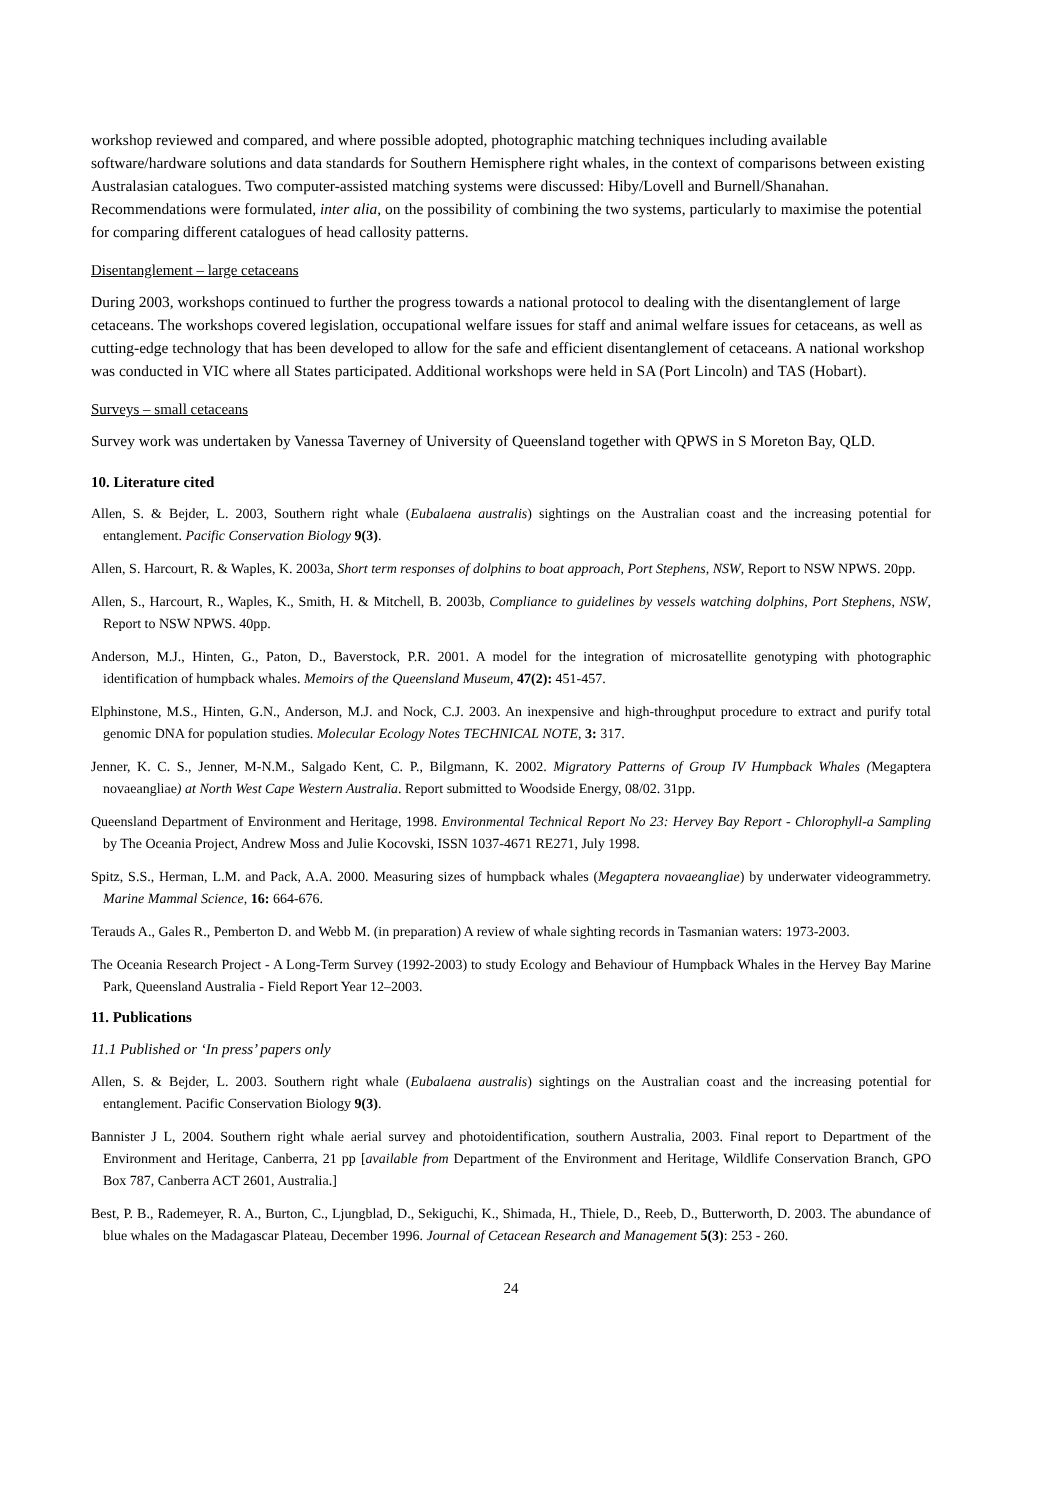workshop reviewed and compared, and where possible adopted, photographic matching techniques including available software/hardware solutions and data standards for Southern Hemisphere right whales, in the context of comparisons between existing Australasian catalogues. Two computer-assisted matching systems were discussed: Hiby/Lovell and Burnell/Shanahan. Recommendations were formulated, inter alia, on the possibility of combining the two systems, particularly to maximise the potential for comparing different catalogues of head callosity patterns.
Disentanglement – large cetaceans
During 2003, workshops continued to further the progress towards a national protocol to dealing with the disentanglement of large cetaceans. The workshops covered legislation, occupational welfare issues for staff and animal welfare issues for cetaceans, as well as cutting-edge technology that has been developed to allow for the safe and efficient disentanglement of cetaceans. A national workshop was conducted in VIC where all States participated. Additional workshops were held in SA (Port Lincoln) and TAS (Hobart).
Surveys – small cetaceans
Survey work was undertaken by Vanessa Taverney of University of Queensland together with QPWS in S Moreton Bay, QLD.
10. Literature cited
Allen, S. & Bejder, L. 2003, Southern right whale (Eubalaena australis) sightings on the Australian coast and the increasing potential for entanglement. Pacific Conservation Biology 9(3).
Allen, S. Harcourt, R. & Waples, K. 2003a, Short term responses of dolphins to boat approach, Port Stephens, NSW, Report to NSW NPWS. 20pp.
Allen, S., Harcourt, R., Waples, K., Smith, H. & Mitchell, B. 2003b, Compliance to guidelines by vessels watching dolphins, Port Stephens, NSW, Report to NSW NPWS. 40pp.
Anderson, M.J., Hinten, G., Paton, D., Baverstock, P.R. 2001. A model for the integration of microsatellite genotyping with photographic identification of humpback whales. Memoirs of the Queensland Museum, 47(2): 451-457.
Elphinstone, M.S., Hinten, G.N., Anderson, M.J. and Nock, C.J. 2003. An inexpensive and high-throughput procedure to extract and purify total genomic DNA for population studies. Molecular Ecology Notes TECHNICAL NOTE, 3: 317.
Jenner, K. C. S., Jenner, M-N.M., Salgado Kent, C. P., Bilgmann, K. 2002. Migratory Patterns of Group IV Humpback Whales (Megaptera novaeangliae) at North West Cape Western Australia. Report submitted to Woodside Energy, 08/02. 31pp.
Queensland Department of Environment and Heritage, 1998. Environmental Technical Report No 23: Hervey Bay Report - Chlorophyll-a Sampling by The Oceania Project, Andrew Moss and Julie Kocovski, ISSN 1037-4671 RE271, July 1998.
Spitz, S.S., Herman, L.M. and Pack, A.A. 2000. Measuring sizes of humpback whales (Megaptera novaeangliae) by underwater videogrammetry. Marine Mammal Science, 16: 664-676.
Terauds A., Gales R., Pemberton D. and Webb M. (in preparation) A review of whale sighting records in Tasmanian waters: 1973-2003.
The Oceania Research Project - A Long-Term Survey (1992-2003) to study Ecology and Behaviour of Humpback Whales in the Hervey Bay Marine Park, Queensland Australia - Field Report Year 12–2003.
11. Publications
11.1 Published or ‘In press’ papers only
Allen, S. & Bejder, L. 2003. Southern right whale (Eubalaena australis) sightings on the Australian coast and the increasing potential for entanglement. Pacific Conservation Biology 9(3).
Bannister J L, 2004. Southern right whale aerial survey and photoidentification, southern Australia, 2003. Final report to Department of the Environment and Heritage, Canberra, 21 pp [available from Department of the Environment and Heritage, Wildlife Conservation Branch, GPO Box 787, Canberra ACT 2601, Australia.]
Best, P. B., Rademeyer, R. A., Burton, C., Ljungblad, D., Sekiguchi, K., Shimada, H., Thiele, D., Reeb, D., Butterworth, D. 2003. The abundance of blue whales on the Madagascar Plateau, December 1996. Journal of Cetacean Research and Management 5(3): 253 - 260.
24